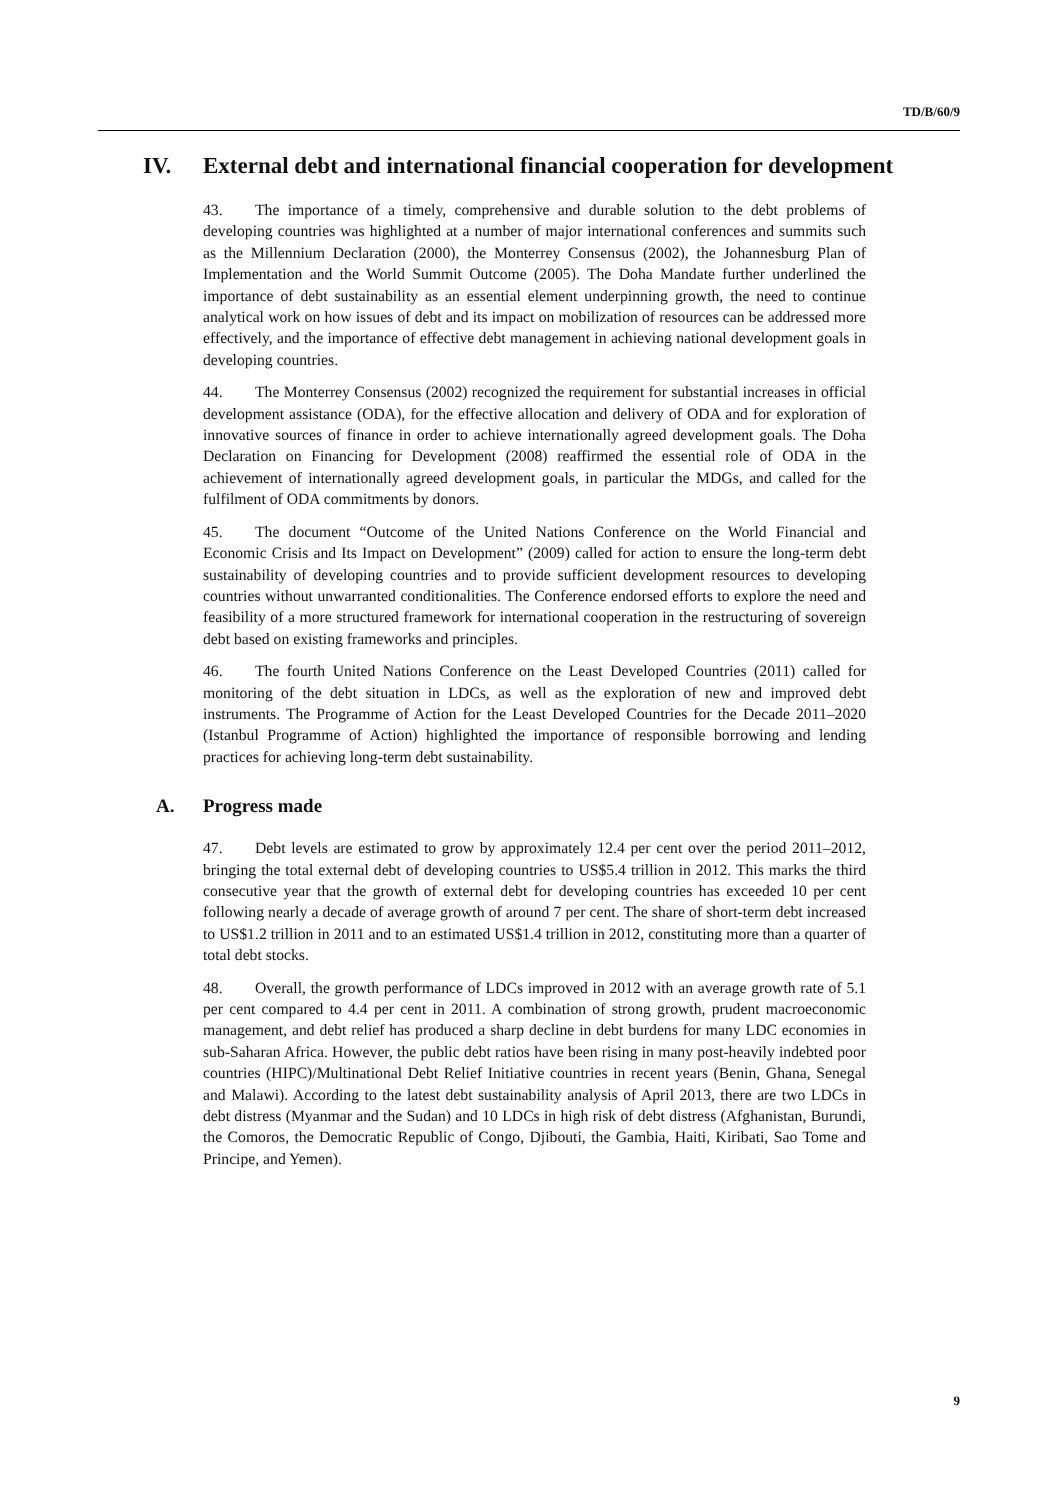TD/B/60/9
IV. External debt and international financial cooperation for development
43. The importance of a timely, comprehensive and durable solution to the debt problems of developing countries was highlighted at a number of major international conferences and summits such as the Millennium Declaration (2000), the Monterrey Consensus (2002), the Johannesburg Plan of Implementation and the World Summit Outcome (2005). The Doha Mandate further underlined the importance of debt sustainability as an essential element underpinning growth, the need to continue analytical work on how issues of debt and its impact on mobilization of resources can be addressed more effectively, and the importance of effective debt management in achieving national development goals in developing countries.
44. The Monterrey Consensus (2002) recognized the requirement for substantial increases in official development assistance (ODA), for the effective allocation and delivery of ODA and for exploration of innovative sources of finance in order to achieve internationally agreed development goals. The Doha Declaration on Financing for Development (2008) reaffirmed the essential role of ODA in the achievement of internationally agreed development goals, in particular the MDGs, and called for the fulfilment of ODA commitments by donors.
45. The document “Outcome of the United Nations Conference on the World Financial and Economic Crisis and Its Impact on Development” (2009) called for action to ensure the long-term debt sustainability of developing countries and to provide sufficient development resources to developing countries without unwarranted conditionalities. The Conference endorsed efforts to explore the need and feasibility of a more structured framework for international cooperation in the restructuring of sovereign debt based on existing frameworks and principles.
46. The fourth United Nations Conference on the Least Developed Countries (2011) called for monitoring of the debt situation in LDCs, as well as the exploration of new and improved debt instruments. The Programme of Action for the Least Developed Countries for the Decade 2011–2020 (Istanbul Programme of Action) highlighted the importance of responsible borrowing and lending practices for achieving long-term debt sustainability.
A. Progress made
47. Debt levels are estimated to grow by approximately 12.4 per cent over the period 2011–2012, bringing the total external debt of developing countries to US$5.4 trillion in 2012. This marks the third consecutive year that the growth of external debt for developing countries has exceeded 10 per cent following nearly a decade of average growth of around 7 per cent. The share of short-term debt increased to US$1.2 trillion in 2011 and to an estimated US$1.4 trillion in 2012, constituting more than a quarter of total debt stocks.
48. Overall, the growth performance of LDCs improved in 2012 with an average growth rate of 5.1 per cent compared to 4.4 per cent in 2011. A combination of strong growth, prudent macroeconomic management, and debt relief has produced a sharp decline in debt burdens for many LDC economies in sub-Saharan Africa. However, the public debt ratios have been rising in many post-heavily indebted poor countries (HIPC)/Multinational Debt Relief Initiative countries in recent years (Benin, Ghana, Senegal and Malawi). According to the latest debt sustainability analysis of April 2013, there are two LDCs in debt distress (Myanmar and the Sudan) and 10 LDCs in high risk of debt distress (Afghanistan, Burundi, the Comoros, the Democratic Republic of Congo, Djibouti, the Gambia, Haiti, Kiribati, Sao Tome and Principe, and Yemen).
9